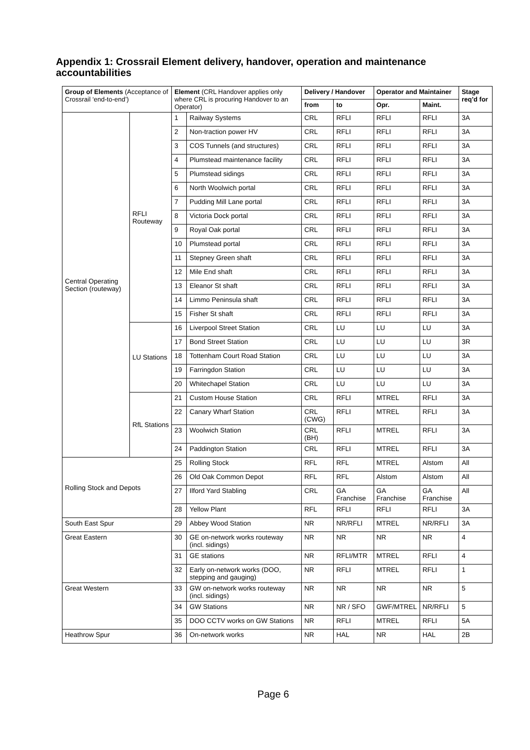Appendix 1: Crossrail Element delivery, handover, operation and maintenance accountabilities
| Group of Elements (Acceptance of Crossrail ‘end-to-end’) | | Element (CRL Handover applies only where CRL is procuring Handover to an Operator) | | Delivery / Handover | | Operator and Maintainer | | Stage req’d for |
| --- | --- | --- | --- | --- | --- | --- | --- | --- |
| | | | | from | to | Opr. | Maint. | |
| Central Operating Section (routeway) | RFLI Routeway | 1 | Railway Systems | CRL | RFLI | RFLI | RFLI | 3A |
| | | 2 | Non-traction power HV | CRL | RFLI | RFLI | RFLI | 3A |
| | | 3 | COS Tunnels (and structures) | CRL | RFLI | RFLI | RFLI | 3A |
| | | 4 | Plumstead maintenance facility | CRL | RFLI | RFLI | RFLI | 3A |
| | | 5 | Plumstead sidings | CRL | RFLI | RFLI | RFLI | 3A |
| | | 6 | North Woolwich portal | CRL | RFLI | RFLI | RFLI | 3A |
| | | 7 | Pudding Mill Lane portal | CRL | RFLI | RFLI | RFLI | 3A |
| | | 8 | Victoria Dock portal | CRL | RFLI | RFLI | RFLI | 3A |
| | | 9 | Royal Oak portal | CRL | RFLI | RFLI | RFLI | 3A |
| | | 10 | Plumstead portal | CRL | RFLI | RFLI | RFLI | 3A |
| | | 11 | Stepney Green shaft | CRL | RFLI | RFLI | RFLI | 3A |
| | | 12 | Mile End shaft | CRL | RFLI | RFLI | RFLI | 3A |
| | | 13 | Eleanor St shaft | CRL | RFLI | RFLI | RFLI | 3A |
| | | 14 | Limmo Peninsula shaft | CRL | RFLI | RFLI | RFLI | 3A |
| | | 15 | Fisher St shaft | CRL | RFLI | RFLI | RFLI | 3A |
| | LU Stations | 16 | Liverpool Street Station | CRL | LU | LU | LU | 3A |
| | | 17 | Bond Street Station | CRL | LU | LU | LU | 3R |
| | | 18 | Tottenham Court Road Station | CRL | LU | LU | LU | 3A |
| | | 19 | Farringdon Station | CRL | LU | LU | LU | 3A |
| | | 20 | Whitechapel Station | CRL | LU | LU | LU | 3A |
| | RfL Stations | 21 | Custom House Station | CRL | RFLI | MTREL | RFLI | 3A |
| | | 22 | Canary Wharf Station | CRL (CWG) | RFLI | MTREL | RFLI | 3A |
| | | 23 | Woolwich Station | CRL (BH) | RFLI | MTREL | RFLI | 3A |
| | | 24 | Paddington Station | CRL | RFLI | MTREL | RFLI | 3A |
| Rolling Stock and Depots | | 25 | Rolling Stock | RFL | RFL | MTREL | Alstom | All |
| | | 26 | Old Oak Common Depot | RFL | RFL | Alstom | Alstom | All |
| | | 27 | Ilford Yard Stabling | CRL | GA Franchise | GA Franchise | GA Franchise | All |
| | | 28 | Yellow Plant | RFL | RFLI | RFLI | RFLI | 3A |
| South East Spur | | 29 | Abbey Wood Station | NR | NR/RFLI | MTREL | NR/RFLI | 3A |
| Great Eastern | | 30 | GE on-network works routeway (incl. sidings) | NR | NR | NR | NR | 4 |
| | | 31 | GE stations | NR | RFLI/MTR | MTREL | RFLI | 4 |
| | | 32 | Early on-network works (DOO, stepping and gauging) | NR | RFLI | MTREL | RFLI | 1 |
| Great Western | | 33 | GW on-network works routeway (incl. sidings) | NR | NR | NR | NR | 5 |
| | | 34 | GW Stations | NR | NR / SFO | GWF/MTREL | NR/RFLI | 5 |
| | | 35 | DOO CCTV works on GW Stations | NR | RFLI | MTREL | RFLI | 5A |
| Heathrow Spur | | 36 | On-network works | NR | HAL | NR | HAL | 2B |
Page 6